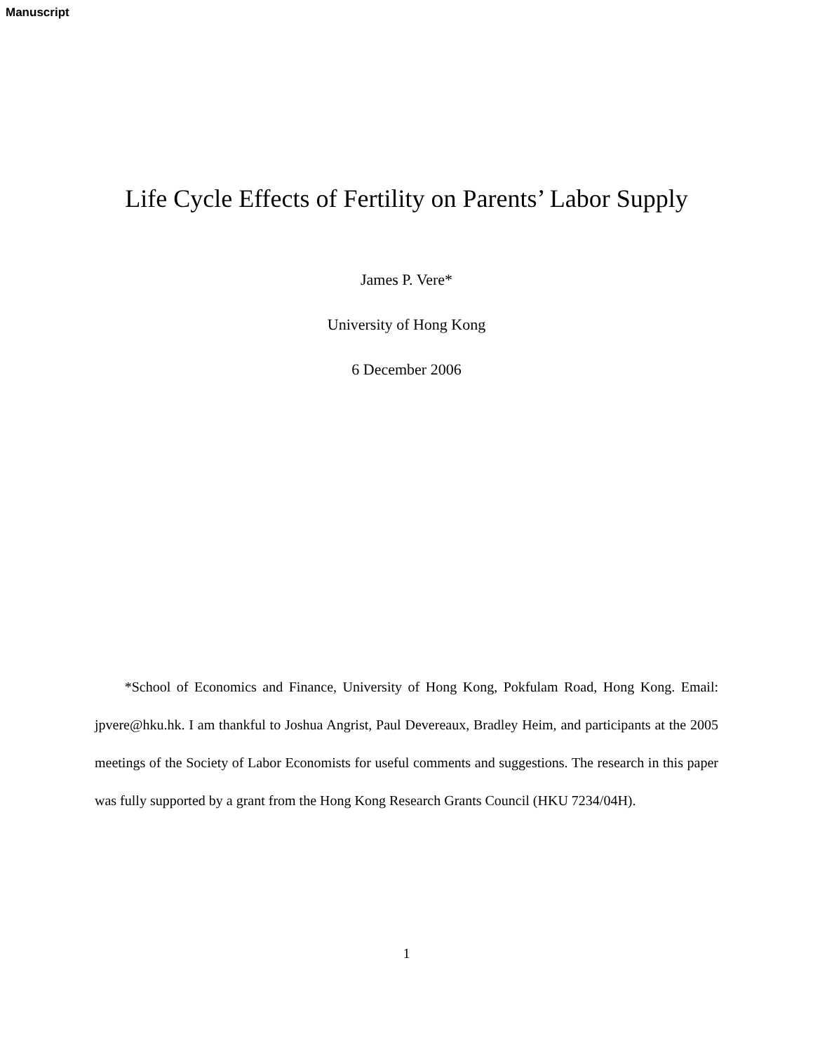Manuscript
Life Cycle Effects of Fertility on Parents’ Labor Supply
James P. Vere*
University of Hong Kong
6 December 2006
*School of Economics and Finance, University of Hong Kong, Pokfulam Road, Hong Kong. Email: jpvere@hku.hk. I am thankful to Joshua Angrist, Paul Devereaux, Bradley Heim, and participants at the 2005 meetings of the Society of Labor Economists for useful comments and suggestions. The research in this paper was fully supported by a grant from the Hong Kong Research Grants Council (HKU 7234/04H).
1